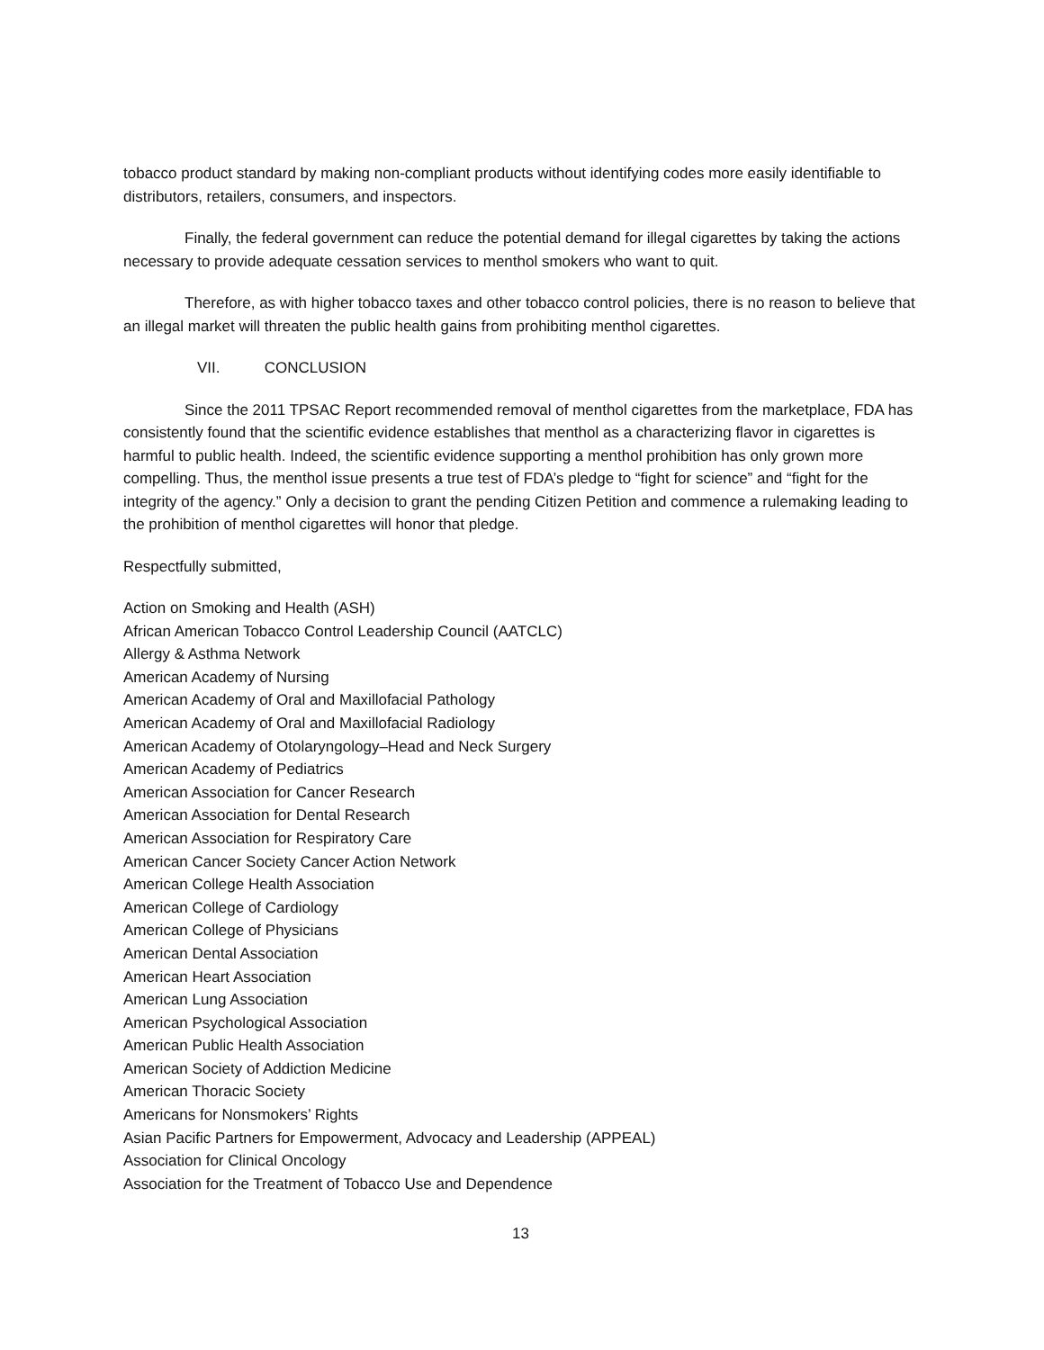tobacco product standard by making non-compliant products without identifying codes more easily identifiable to distributors, retailers, consumers, and inspectors.
Finally, the federal government can reduce the potential demand for illegal cigarettes by taking the actions necessary to provide adequate cessation services to menthol smokers who want to quit.
Therefore, as with higher tobacco taxes and other tobacco control policies, there is no reason to believe that an illegal market will threaten the public health gains from prohibiting menthol cigarettes.
VII. CONCLUSION
Since the 2011 TPSAC Report recommended removal of menthol cigarettes from the marketplace, FDA has consistently found that the scientific evidence establishes that menthol as a characterizing flavor in cigarettes is harmful to public health. Indeed, the scientific evidence supporting a menthol prohibition has only grown more compelling. Thus, the menthol issue presents a true test of FDA’s pledge to “fight for science” and “fight for the integrity of the agency.” Only a decision to grant the pending Citizen Petition and commence a rulemaking leading to the prohibition of menthol cigarettes will honor that pledge.
Respectfully submitted,
Action on Smoking and Health (ASH)
African American Tobacco Control Leadership Council (AATCLC)
Allergy & Asthma Network
American Academy of Nursing
American Academy of Oral and Maxillofacial Pathology
American Academy of Oral and Maxillofacial Radiology
American Academy of Otolaryngology–Head and Neck Surgery
American Academy of Pediatrics
American Association for Cancer Research
American Association for Dental Research
American Association for Respiratory Care
American Cancer Society Cancer Action Network
American College Health Association
American College of Cardiology
American College of Physicians
American Dental Association
American Heart Association
American Lung Association
American Psychological Association
American Public Health Association
American Society of Addiction Medicine
American Thoracic Society
Americans for Nonsmokers’ Rights
Asian Pacific Partners for Empowerment, Advocacy and Leadership (APPEAL)
Association for Clinical Oncology
Association for the Treatment of Tobacco Use and Dependence
13